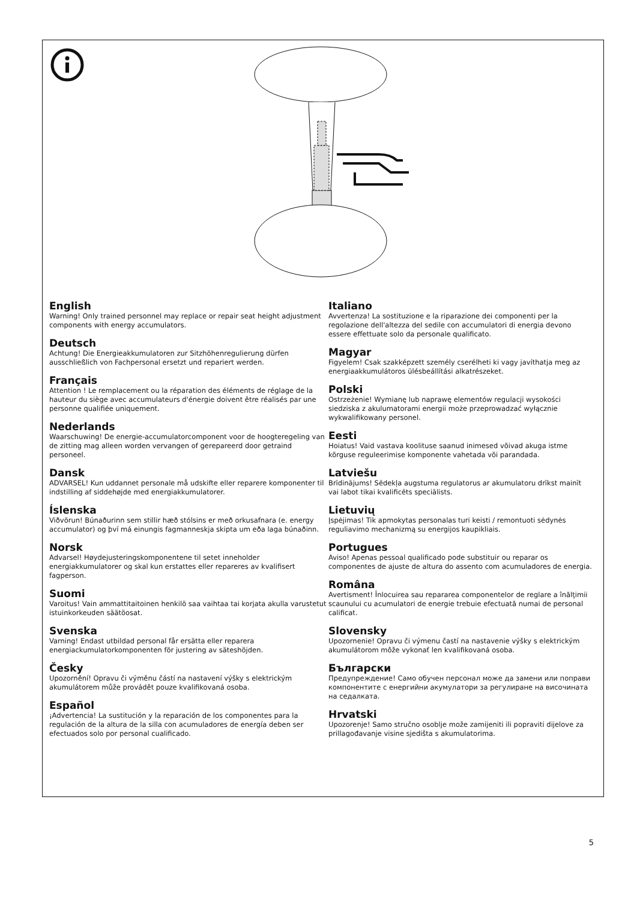English
Warning! Only trained personnel may replace or repair seat height adjustment components with energy accumulators.
Deutsch
Achtung! Die Energieakkumulatoren zur Sitzhöhenregulierung dürfen ausschließlich von Fachpersonal ersetzt und repariert werden.
Français
Attention ! Le remplacement ou la réparation des éléments de réglage de la hauteur du siège avec accumulateurs d'énergie doivent être réalisés par une personne qualifiée uniquement.
Nederlands
Waarschuwing! De energie-accumulatorcomponent voor de hoogteregeling van de zitting mag alleen worden vervangen of gerepareerd door getraind personeel.
Dansk
ADVARSEL! Kun uddannet personale må udskifte eller reparere komponenter til indstilling af siddehøjde med energiakkumulatorer.
Íslenska
Viðvörun! Búnaðurinn sem stillir hæð stólsins er með orkusafnara (e. energy accumulator) og því má einungis fagmanneskja skipta um eða laga búnaðinn.
Norsk
Advarsel! Høydejusteringskomponentene til setet inneholder energiakkumulatorer og skal kun erstattes eller repareres av kvalifisert fagperson.
Suomi
Varoitus! Vain ammattitaitoinen henkilö saa vaihtaa tai korjata akulla varustetut istuinkorkeuden säätöosat.
Svenska
Varning! Endast utbildad personal får ersätta eller reparera energiackumulatorkomponenten för justering av säteshöjden.
Česky
Upozornění! Opravu či výměnu částí na nastavení výšky s elektrickým akumulátorem může provádět pouze kvalifikovaná osoba.
Español
¡Advertencia! La sustitución y la reparación de los componentes para la regulación de la altura de la silla con acumuladores de energía deben ser efectuados solo por personal cualificado.
Italiano
Avvertenza! La sostituzione e la riparazione dei componenti per la regolazione dell'altezza del sedile con accumulatori di energia devono essere effettuate solo da personale qualificato.
Magyar
Figyelem! Csak szakképzett személy cserélheti ki vagy javíthatja meg az energiaakkumulátoros ülésbeállítási alkatrészeket.
Polski
Ostrzeżenie! Wymianę lub naprawę elementów regulacji wysokości siedziska z akulumatorami energii może przeprowadzać wyłącznie wykwalifikowany personel.
Eesti
Hoiatus! Vaid vastava koolituse saanud inimesed võivad akuga istme kõrguse reguleerimise komponente vahetada või parandada.
Latviešu
Brīdinājums! Sēdekļa augstuma regulatorus ar akumulatoru drīkst mainīt vai labot tikai kvalificēts speciālists.
Lietuvių
Įspėjimas! Tik apmokytas personalas turi keisti / remontuoti sėdynės reguliavimo mechanizmą su energijos kaupikliais.
Portugues
Aviso! Apenas pessoal qualificado pode substituir ou reparar os componentes de ajuste de altura do assento com acumuladores de energia.
Româna
Avertisment! Înlocuirea sau repararea componentelor de reglare a înălţimii scaunului cu acumulatori de energie trebuie efectuată numai de personal calificat.
Slovensky
Upozornenie! Opravu či výmenu častí na nastavenie výšky s elektrickým akumulátorom môže vykonať len kvalifikovaná osoba.
Български
Предупреждение! Само обучен персонал може да замени или поправи компонентите с енергийни акумулатори за регулиране на височината на седалката.
Hrvatski
Upozorenje! Samo stručno osoblje može zamijeniti ili popraviti dijelove za prillagođavanje visine sjedišta s akumulatorima.
5